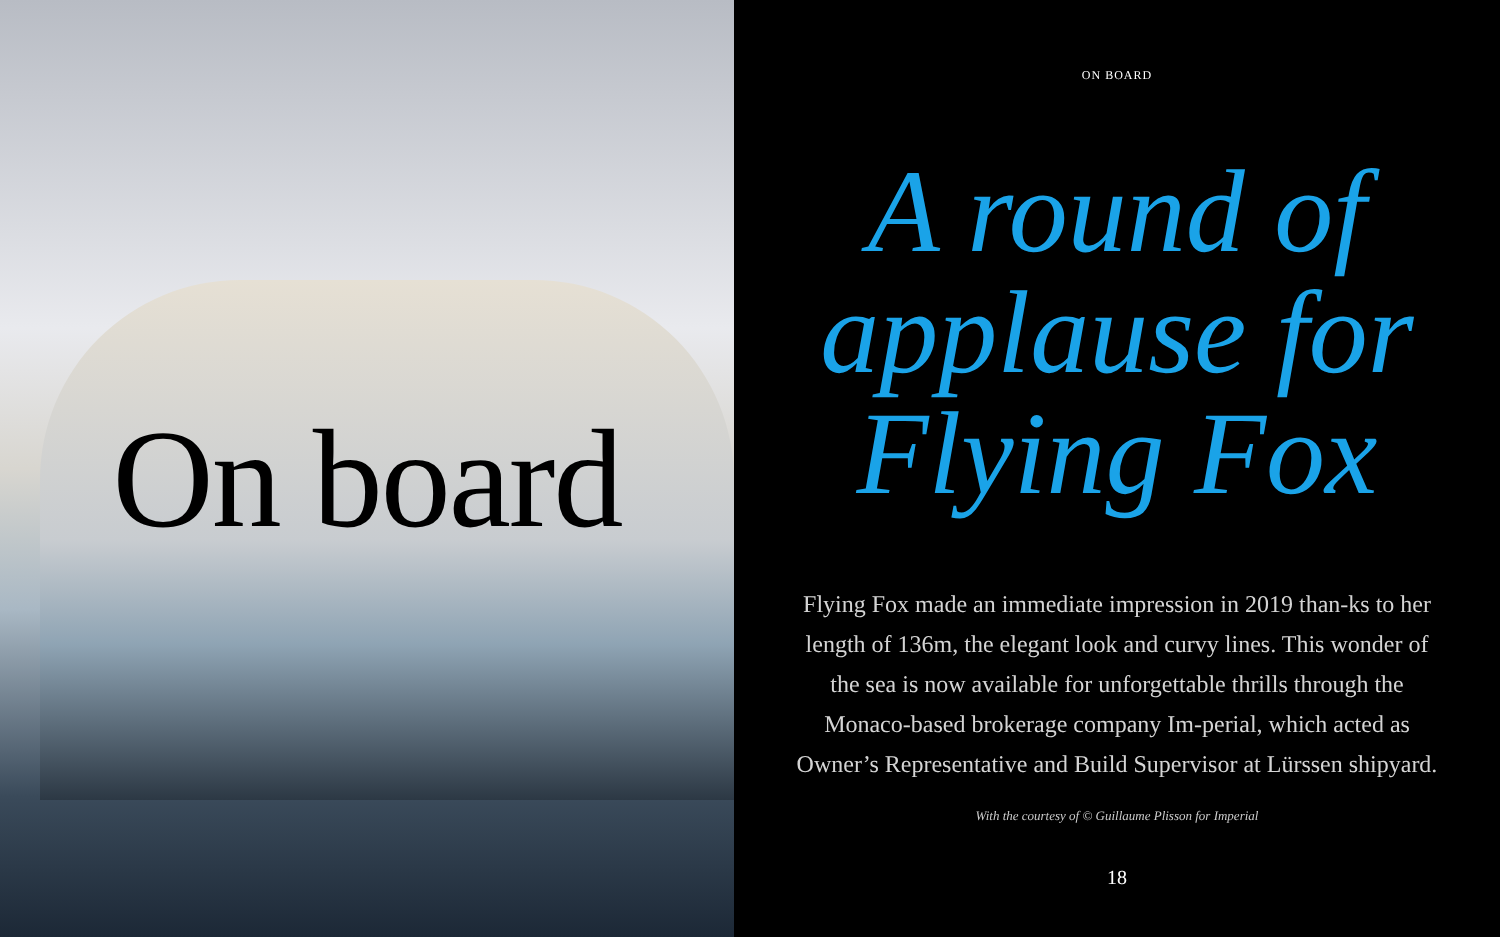On board
ON BOARD
A round of
applause for
Flying Fox
Flying Fox made an immediate impression in 2019 than-ks to her length of 136m, the elegant look and curvy lines. This wonder of the sea is now available for unforgettable thrills through the Monaco-based brokerage company Im-perial, which acted as Owner’s Representative and Build Supervisor at Lürssen shipyard.
With the courtesy of © Guillaume Plisson for Imperial
18